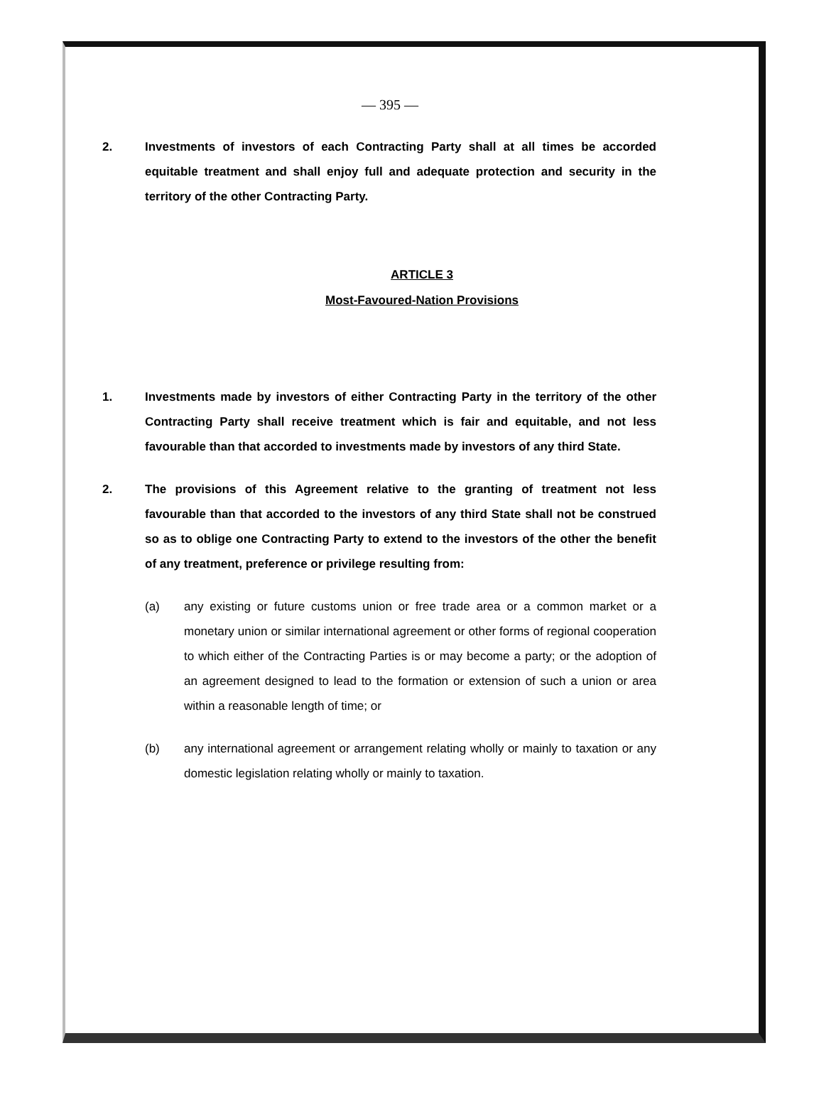— 395 —
2. Investments of investors of each Contracting Party shall at all times be accorded equitable treatment and shall enjoy full and adequate protection and security in the territory of the other Contracting Party.
ARTICLE 3
Most-Favoured-Nation Provisions
1. Investments made by investors of either Contracting Party in the territory of the other Contracting Party shall receive treatment which is fair and equitable, and not less favourable than that accorded to investments made by investors of any third State.
2. The provisions of this Agreement relative to the granting of treatment not less favourable than that accorded to the investors of any third State shall not be construed so as to oblige one Contracting Party to extend to the investors of the other the benefit of any treatment, preference or privilege resulting from:
(a) any existing or future customs union or free trade area or a common market or a monetary union or similar international agreement or other forms of regional cooperation to which either of the Contracting Parties is or may become a party; or the adoption of an agreement designed to lead to the formation or extension of such a union or area within a reasonable length of time; or
(b) any international agreement or arrangement relating wholly or mainly to taxation or any domestic legislation relating wholly or mainly to taxation.